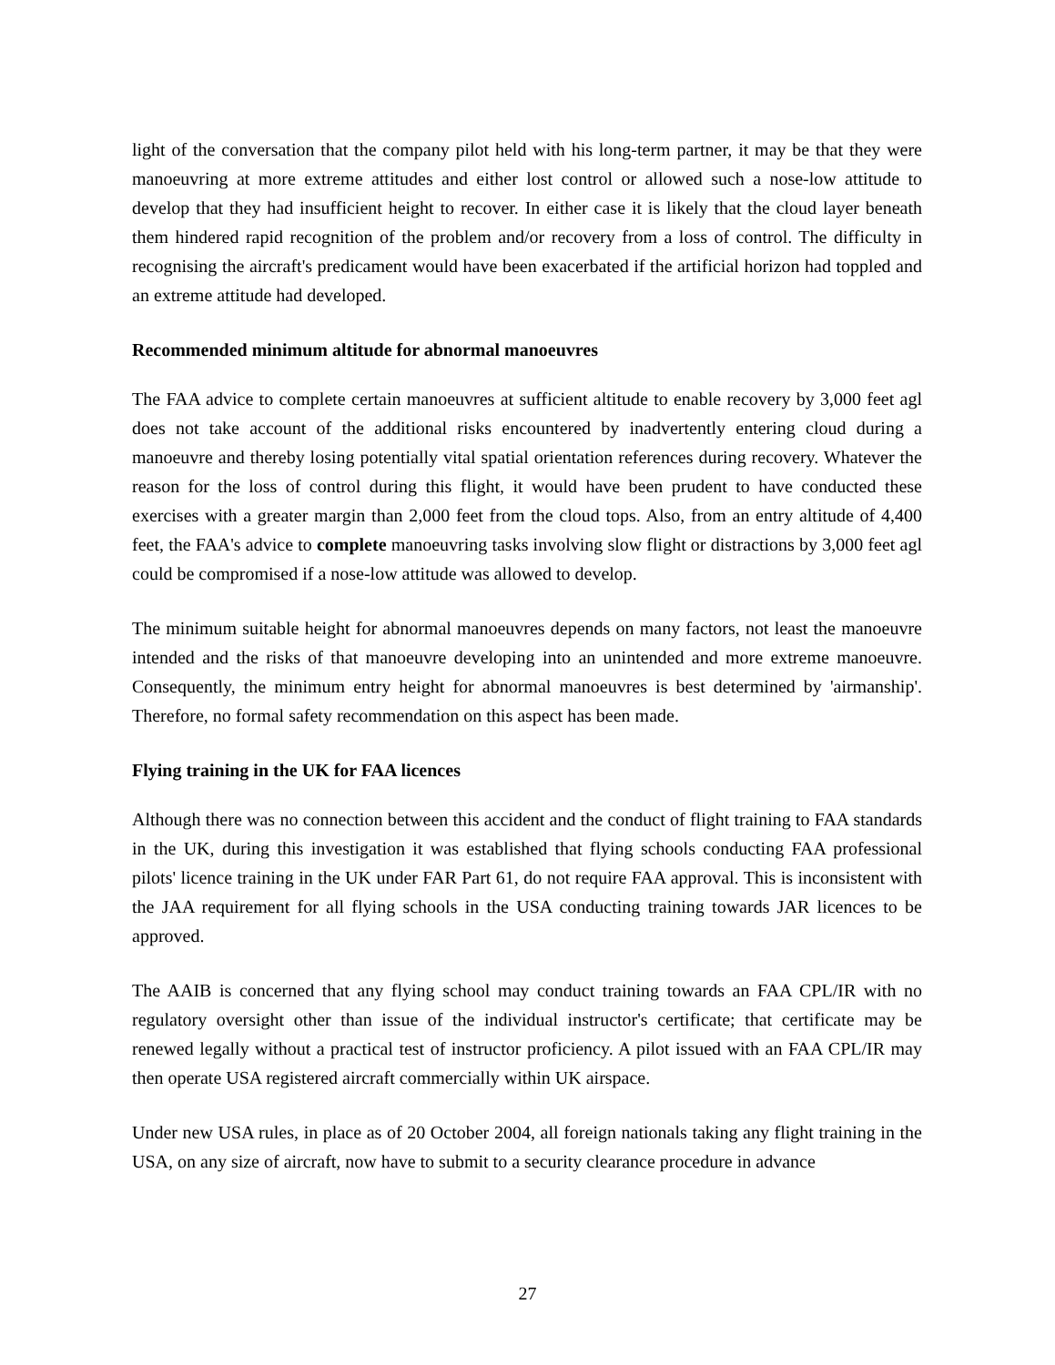light of the conversation that the company pilot held with his long-term partner, it may be that they were manoeuvring at more extreme attitudes and either lost control or allowed such a nose-low attitude to develop that they had insufficient height to recover. In either case it is likely that the cloud layer beneath them hindered rapid recognition of the problem and/or recovery from a loss of control. The difficulty in recognising the aircraft's predicament would have been exacerbated if the artificial horizon had toppled and an extreme attitude had developed.
Recommended minimum altitude for abnormal manoeuvres
The FAA advice to complete certain manoeuvres at sufficient altitude to enable recovery by 3,000 feet agl does not take account of the additional risks encountered by inadvertently entering cloud during a manoeuvre and thereby losing potentially vital spatial orientation references during recovery. Whatever the reason for the loss of control during this flight, it would have been prudent to have conducted these exercises with a greater margin than 2,000 feet from the cloud tops. Also, from an entry altitude of 4,400 feet, the FAA's advice to complete manoeuvring tasks involving slow flight or distractions by 3,000 feet agl could be compromised if a nose-low attitude was allowed to develop.
The minimum suitable height for abnormal manoeuvres depends on many factors, not least the manoeuvre intended and the risks of that manoeuvre developing into an unintended and more extreme manoeuvre. Consequently, the minimum entry height for abnormal manoeuvres is best determined by 'airmanship'. Therefore, no formal safety recommendation on this aspect has been made.
Flying training in the UK for FAA licences
Although there was no connection between this accident and the conduct of flight training to FAA standards in the UK, during this investigation it was established that flying schools conducting FAA professional pilots' licence training in the UK under FAR Part 61, do not require FAA approval. This is inconsistent with the JAA requirement for all flying schools in the USA conducting training towards JAR licences to be approved.
The AAIB is concerned that any flying school may conduct training towards an FAA CPL/IR with no regulatory oversight other than issue of the individual instructor's certificate; that certificate may be renewed legally without a practical test of instructor proficiency. A pilot issued with an FAA CPL/IR may then operate USA registered aircraft commercially within UK airspace.
Under new USA rules, in place as of 20 October 2004, all foreign nationals taking any flight training in the USA, on any size of aircraft, now have to submit to a security clearance procedure in advance
27